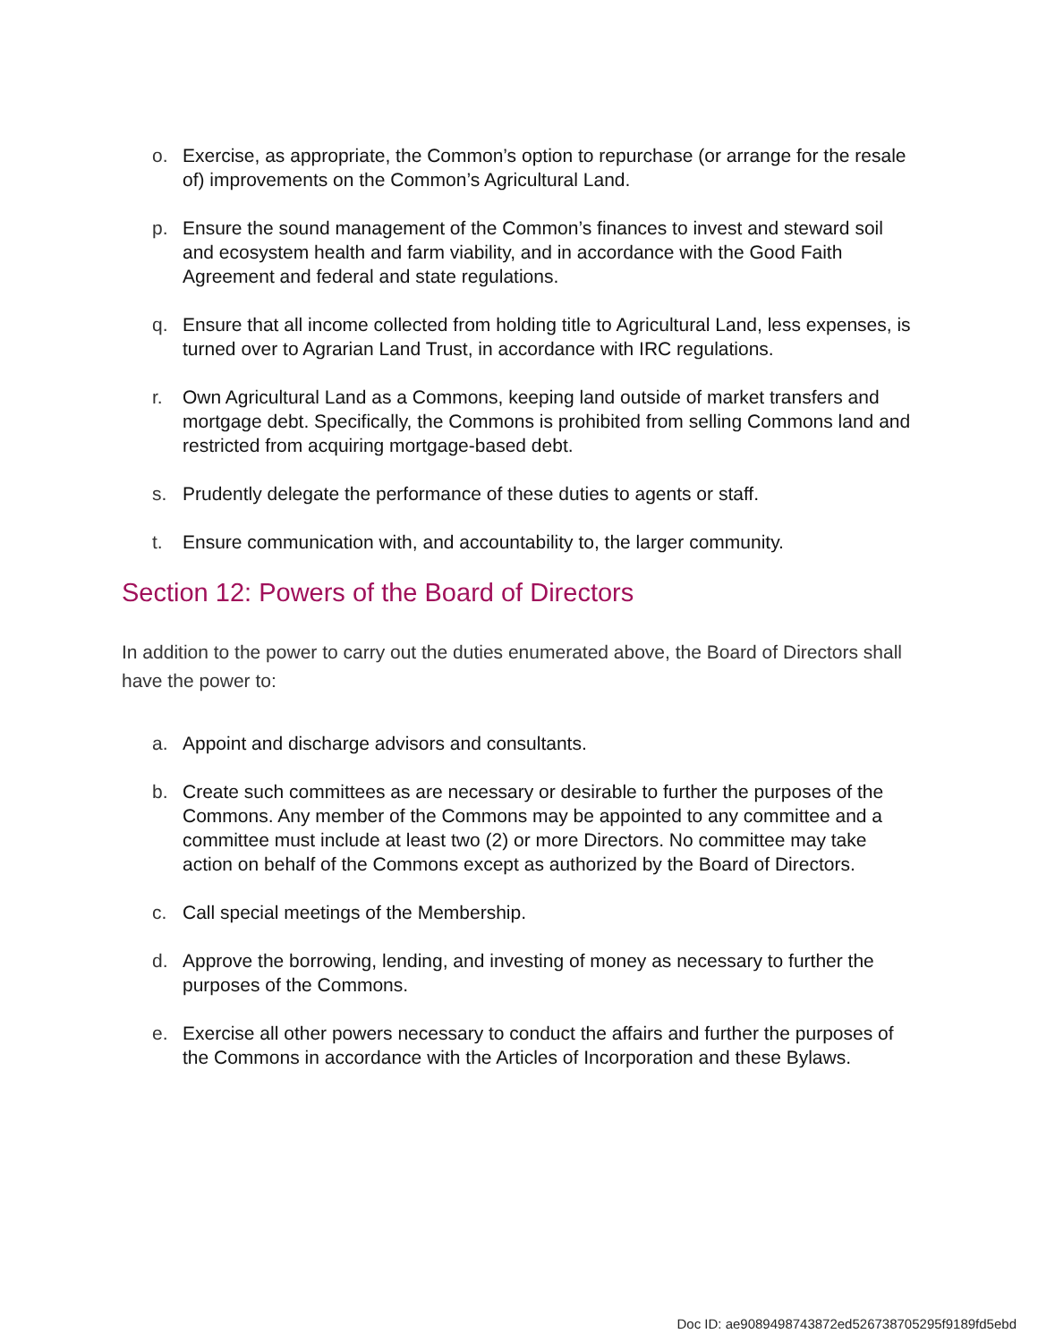o. Exercise, as appropriate, the Common’s option to repurchase (or arrange for the resale of) improvements on the Common’s Agricultural Land.
p. Ensure the sound management of the Common’s finances to invest and steward soil and ecosystem health and farm viability, and in accordance with the Good Faith Agreement and federal and state regulations.
q. Ensure that all income collected from holding title to Agricultural Land, less expenses, is turned over to Agrarian Land Trust, in accordance with IRC regulations.
r. Own Agricultural Land as a Commons, keeping land outside of market transfers and mortgage debt. Specifically, the Commons is prohibited from selling Commons land and restricted from acquiring mortgage-based debt.
s. Prudently delegate the performance of these duties to agents or staff.
t. Ensure communication with, and accountability to, the larger community.
Section 12: Powers of the Board of Directors
In addition to the power to carry out the duties enumerated above, the Board of Directors shall have the power to:
a. Appoint and discharge advisors and consultants.
b. Create such committees as are necessary or desirable to further the purposes of the Commons. Any member of the Commons may be appointed to any committee and a committee must include at least two (2) or more Directors. No committee may take action on behalf of the Commons except as authorized by the Board of Directors.
c. Call special meetings of the Membership.
d. Approve the borrowing, lending, and investing of money as necessary to further the purposes of the Commons.
e. Exercise all other powers necessary to conduct the affairs and further the purposes of the Commons in accordance with the Articles of Incorporation and these Bylaws.
Doc ID: ae9089498743872ed526738705295f9189fd5ebd